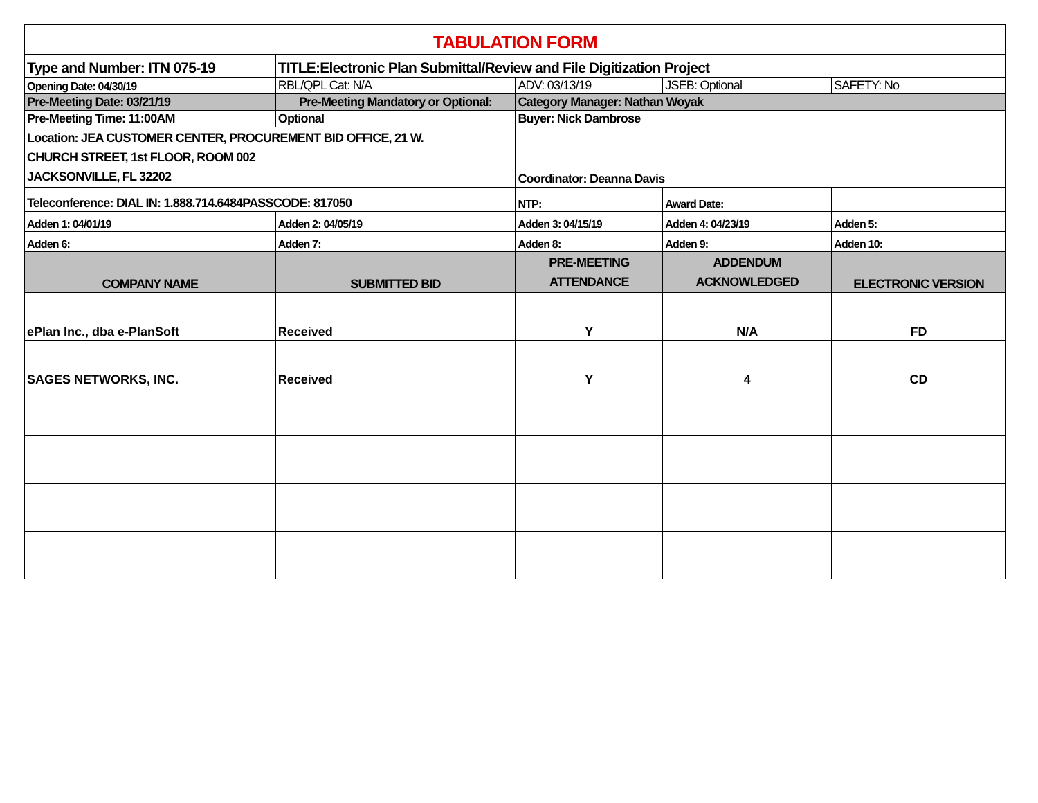| TABULATION FORM | | | | |
| Type and Number: ITN 075-19 | TITLE:Electronic Plan Submittal/Review and File Digitization Project | | | |
| Opening Date: 04/30/19 | RBL/QPL Cat: N/A | ADV: 03/13/19 | JSEB: Optional | SAFETY: No |
| Pre-Meeting Date: 03/21/19 | Pre-Meeting Mandatory or Optional: | Category Manager: Nathan Woyak | | |
| Pre-Meeting Time: 11:00AM | Optional | Buyer: Nick Dambrose | | |
| Location: JEA CUSTOMER CENTER, PROCUREMENT BID OFFICE, 21 W. CHURCH STREET, 1st FLOOR, ROOM 002 JACKSONVILLE, FL 32202 | | Coordinator: Deanna Davis | | |
| Teleconference: DIAL IN: 1.888.714.6484PASSCODE: 817050 | | NTP: | Award Date: | |
| Adden 1: 04/01/19 | Adden 2: 04/05/19 | Adden 3: 04/15/19 | Adden 4: 04/23/19 | Adden 5: |
| Adden 6: | Adden 7: | Adden 8: | Adden 9: | Adden 10: |
| COMPANY NAME | SUBMITTED BID | PRE-MEETING ATTENDANCE | ADDENDUM ACKNOWLEDGED | ELECTRONIC VERSION |
| ePlan Inc., dba e-PlanSoft | Received | Y | N/A | FD |
| SAGES NETWORKS, INC. | Received | Y | 4 | CD |